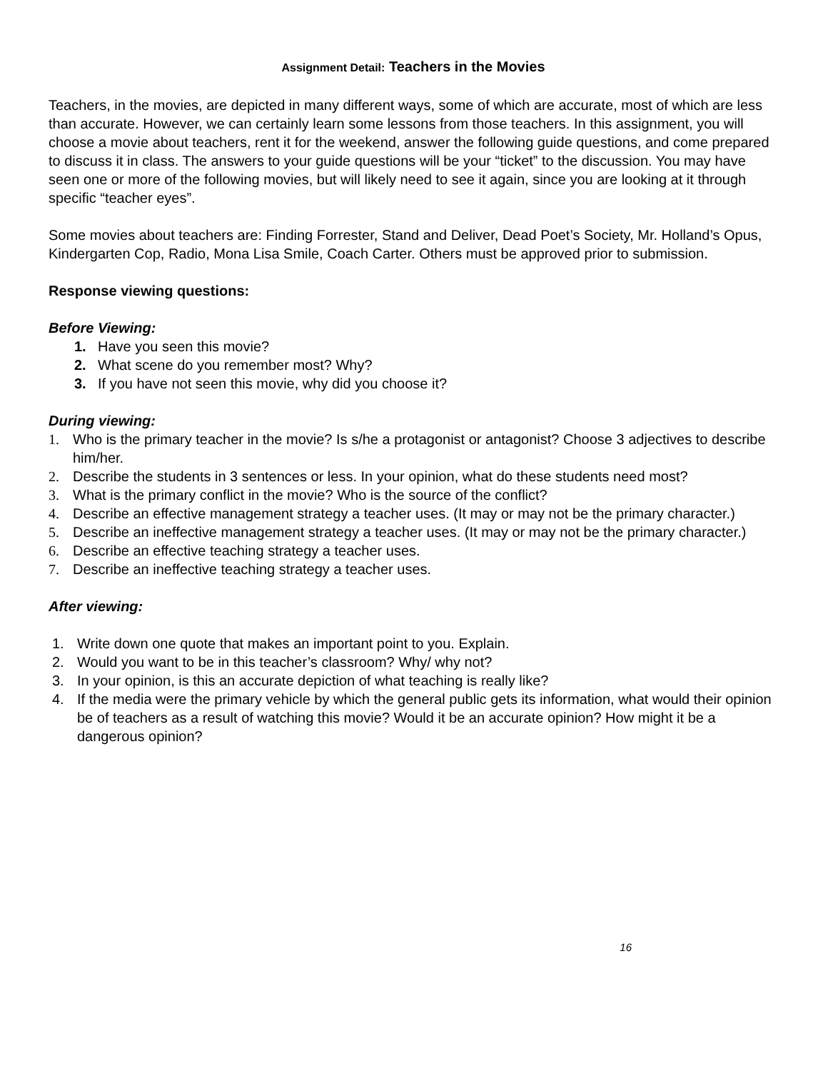Assignment Detail: Teachers in the Movies
Teachers, in the movies, are depicted in many different ways, some of which are accurate, most of which are less than accurate. However, we can certainly learn some lessons from those teachers. In this assignment, you will choose a movie about teachers, rent it for the weekend, answer the following guide questions, and come prepared to discuss it in class. The answers to your guide questions will be your “ticket” to the discussion. You may have seen one or more of the following movies, but will likely need to see it again, since you are looking at it through specific “teacher eyes”.
Some movies about teachers are: Finding Forrester, Stand and Deliver, Dead Poet’s Society, Mr. Holland’s Opus, Kindergarten Cop, Radio, Mona Lisa Smile, Coach Carter. Others must be approved prior to submission.
Response viewing questions:
Before Viewing:
1. Have you seen this movie?
2. What scene do you remember most? Why?
3. If you have not seen this movie, why did you choose it?
During viewing:
1. Who is the primary teacher in the movie? Is s/he a protagonist or antagonist? Choose 3 adjectives to describe him/her.
2. Describe the students in 3 sentences or less. In your opinion, what do these students need most?
3. What is the primary conflict in the movie? Who is the source of the conflict?
4. Describe an effective management strategy a teacher uses. (It may or may not be the primary character.)
5. Describe an ineffective management strategy a teacher uses. (It may or may not be the primary character.)
6. Describe an effective teaching strategy a teacher uses.
7. Describe an ineffective teaching strategy a teacher uses.
After viewing:
1. Write down one quote that makes an important point to you. Explain.
2. Would you want to be in this teacher’s classroom? Why/ why not?
3. In your opinion, is this an accurate depiction of what teaching is really like?
4. If the media were the primary vehicle by which the general public gets its information, what would their opinion be of teachers as a result of watching this movie? Would it be an accurate opinion? How might it be a dangerous opinion?
16